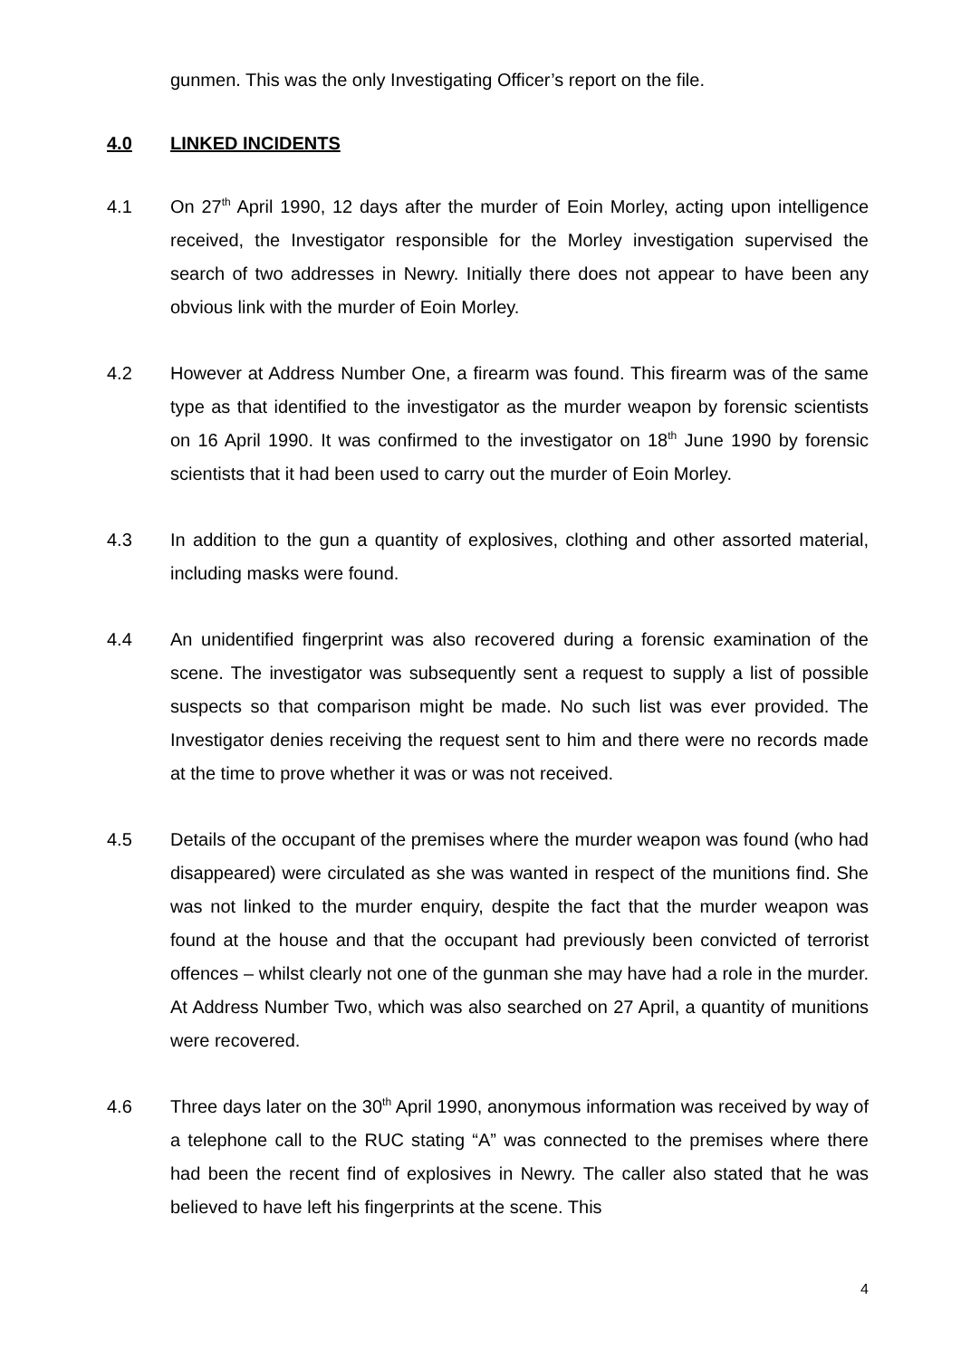gunmen. This was the only Investigating Officer’s report on the file.
4.0 LINKED INCIDENTS
4.1 On 27<sup>th</sup> April 1990, 12 days after the murder of Eoin Morley, acting upon intelligence received, the Investigator responsible for the Morley investigation supervised the search of two addresses in Newry. Initially there does not appear to have been any obvious link with the murder of Eoin Morley.
4.2 However at Address Number One, a firearm was found. This firearm was of the same type as that identified to the investigator as the murder weapon by forensic scientists on 16 April 1990. It was confirmed to the investigator on 18<sup>th</sup> June 1990 by forensic scientists that it had been used to carry out the murder of Eoin Morley.
4.3 In addition to the gun a quantity of explosives, clothing and other assorted material, including masks were found.
4.4 An unidentified fingerprint was also recovered during a forensic examination of the scene. The investigator was subsequently sent a request to supply a list of possible suspects so that comparison might be made. No such list was ever provided. The Investigator denies receiving the request sent to him and there were no records made at the time to prove whether it was or was not received.
4.5 Details of the occupant of the premises where the murder weapon was found (who had disappeared) were circulated as she was wanted in respect of the munitions find. She was not linked to the murder enquiry, despite the fact that the murder weapon was found at the house and that the occupant had previously been convicted of terrorist offences – whilst clearly not one of the gunman she may have had a role in the murder. At Address Number Two, which was also searched on 27 April, a quantity of munitions were recovered.
4.6 Three days later on the 30<sup>th</sup> April 1990, anonymous information was received by way of a telephone call to the RUC stating “A” was connected to the premises where there had been the recent find of explosives in Newry. The caller also stated that he was believed to have left his fingerprints at the scene. This
4